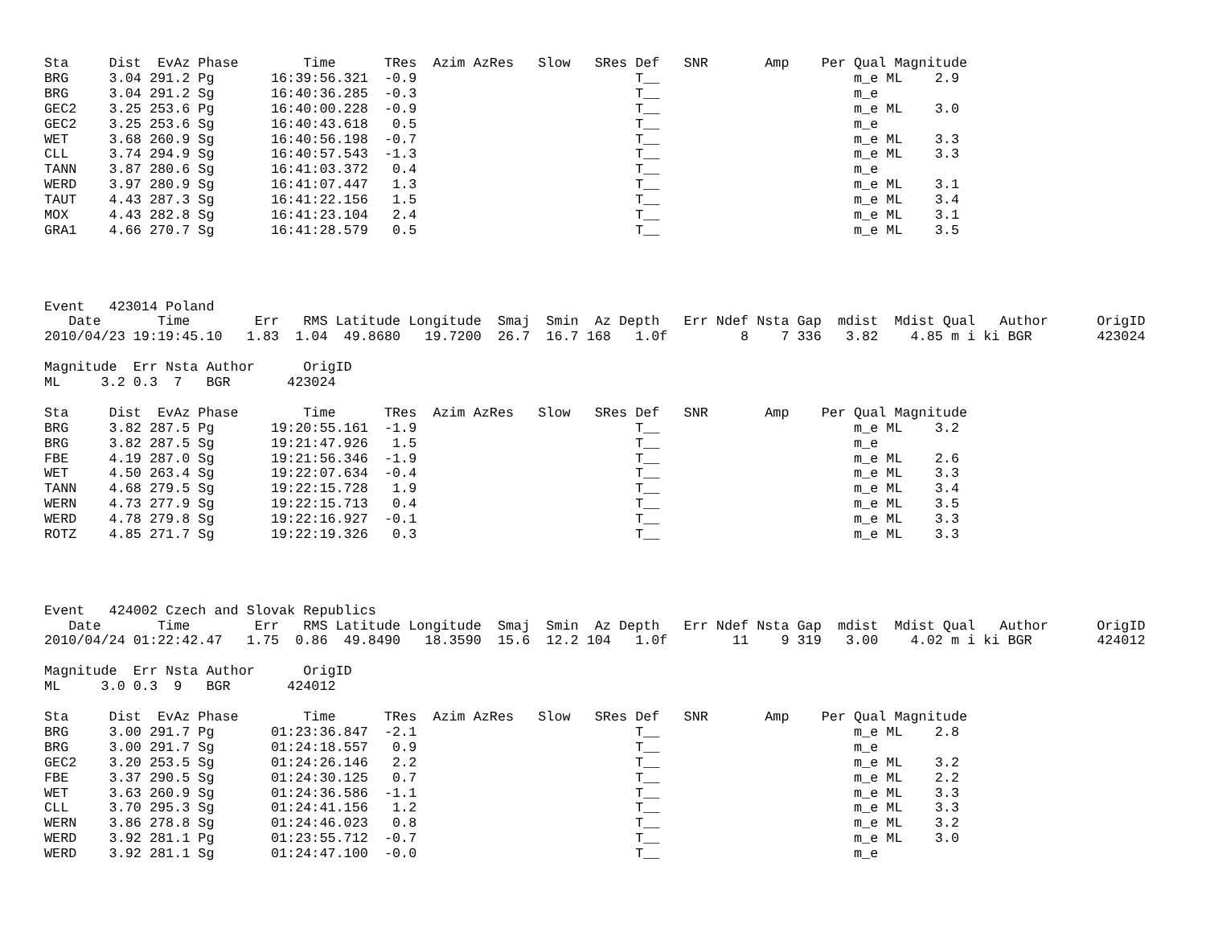Sta     Dist  EvAz Phase        Time      TRes  Azim AzRes   Slow   SRes Def   SNR       Amp    Per Qual Magnitude
BRG     3.04 291.2 Pg       16:39:56.321  -0.9                           T__                        m_e ML    2.9
BRG     3.04 291.2 Sg       16:40:36.285  -0.3                           T__                        m_e
GEC2    3.25 253.6 Pg       16:40:00.228  -0.9                           T__                        m_e ML    3.0
GEC2    3.25 253.6 Sg       16:40:43.618   0.5                           T__                        m_e
WET     3.68 260.9 Sg       16:40:56.198  -0.7                           T__                        m_e ML    3.3
CLL     3.74 294.9 Sg       16:40:57.543  -1.3                           T__                        m_e ML    3.3
TANN    3.87 280.6 Sg       16:41:03.372   0.4                           T__                        m_e
WERD    3.97 280.9 Sg       16:41:07.447   1.3                           T__                        m_e ML    3.1
TAUT    4.43 287.3 Sg       16:41:22.156   1.5                           T__                        m_e ML    3.4
MOX     4.43 282.8 Sg       16:41:23.104   2.4                           T__                        m_e ML    3.1
GRA1    4.66 270.7 Sg       16:41:28.579   0.5                           T__                        m_e ML    3.5




Event   423014 Poland
   Date       Time        Err   RMS Latitude Longitude  Smaj  Smin  Az Depth   Err Ndef Nsta Gap  mdist  Mdist Qual   Author      OrigID
2010/04/23 19:19:45.10   1.83  1.04  49.8680   19.7200  26.7  16.7 168   1.0f         8    7 336   3.82    4.85 m i ki BGR        423024

Magnitude  Err Nsta Author      OrigID
ML     3.2 0.3  7   BGR       423024

Sta     Dist  EvAz Phase        Time      TRes  Azim AzRes   Slow   SRes Def   SNR       Amp    Per Qual Magnitude
BRG     3.82 287.5 Pg       19:20:55.161  -1.9                           T__                        m_e ML    3.2
BRG     3.82 287.5 Sg       19:21:47.926   1.5                           T__                        m_e
FBE     4.19 287.0 Sg       19:21:56.346  -1.9                           T__                        m_e ML    2.6
WET     4.50 263.4 Sg       19:22:07.634  -0.4                           T__                        m_e ML    3.3
TANN    4.68 279.5 Sg       19:22:15.728   1.9                           T__                        m_e ML    3.4
WERN    4.73 277.9 Sg       19:22:15.713   0.4                           T__                        m_e ML    3.5
WERD    4.78 279.8 Sg       19:22:16.927  -0.1                           T__                        m_e ML    3.3
ROTZ    4.85 271.7 Sg       19:22:19.326   0.3                           T__                        m_e ML    3.3




Event   424002 Czech and Slovak Republics
   Date       Time        Err   RMS Latitude Longitude  Smaj  Smin  Az Depth   Err Ndef Nsta Gap  mdist  Mdist Qual   Author      OrigID
2010/04/24 01:22:42.47   1.75  0.86  49.8490   18.3590  15.6  12.2 104   1.0f        11    9 319   3.00    4.02 m i ki BGR        424012

Magnitude  Err Nsta Author      OrigID
ML     3.0 0.3  9   BGR       424012

Sta     Dist  EvAz Phase        Time      TRes  Azim AzRes   Slow   SRes Def   SNR       Amp    Per Qual Magnitude
BRG     3.00 291.7 Pg       01:23:36.847  -2.1                           T__                        m_e ML    2.8
BRG     3.00 291.7 Sg       01:24:18.557   0.9                           T__                        m_e
GEC2    3.20 253.5 Sg       01:24:26.146   2.2                           T__                        m_e ML    3.2
FBE     3.37 290.5 Sg       01:24:30.125   0.7                           T__                        m_e ML    2.2
WET     3.63 260.9 Sg       01:24:36.586  -1.1                           T__                        m_e ML    3.3
CLL     3.70 295.3 Sg       01:24:41.156   1.2                           T__                        m_e ML    3.3
WERN    3.86 278.8 Sg       01:24:46.023   0.8                           T__                        m_e ML    3.2
WERD    3.92 281.1 Pg       01:23:55.712  -0.7                           T__                        m_e ML    3.0
WERD    3.92 281.1 Sg       01:24:47.100  -0.0                           T__                        m_e